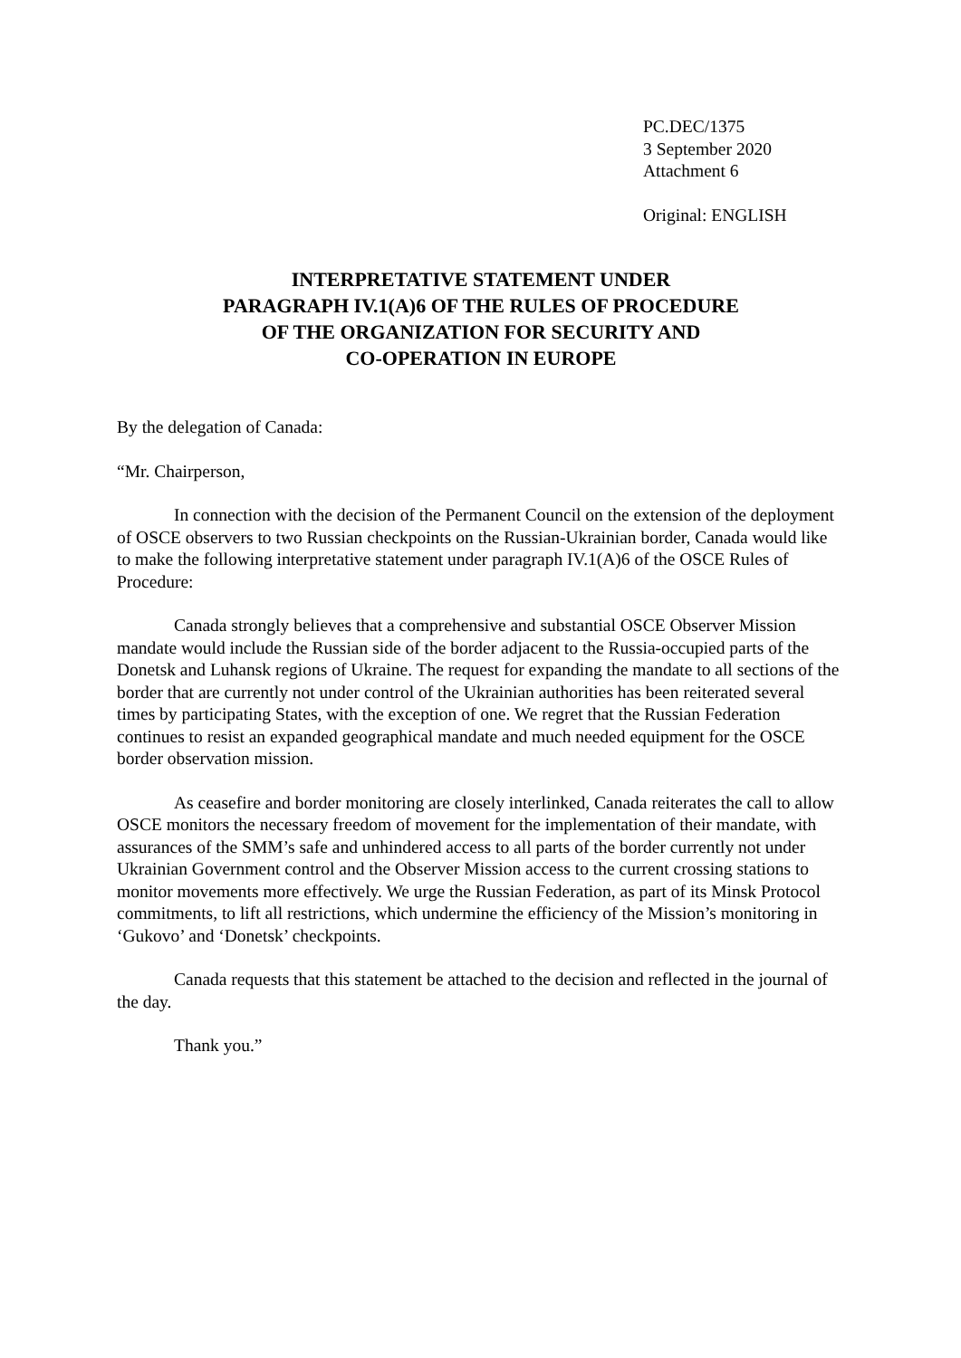PC.DEC/1375
3 September 2020
Attachment 6
Original: ENGLISH
INTERPRETATIVE STATEMENT UNDER
PARAGRAPH IV.1(A)6 OF THE RULES OF PROCEDURE
OF THE ORGANIZATION FOR SECURITY AND
CO-OPERATION IN EUROPE
By the delegation of Canada:
“Mr. Chairperson,
In connection with the decision of the Permanent Council on the extension of the deployment of OSCE observers to two Russian checkpoints on the Russian-Ukrainian border, Canada would like to make the following interpretative statement under paragraph IV.1(A)6 of the OSCE Rules of Procedure:
Canada strongly believes that a comprehensive and substantial OSCE Observer Mission mandate would include the Russian side of the border adjacent to the Russia-occupied parts of the Donetsk and Luhansk regions of Ukraine. The request for expanding the mandate to all sections of the border that are currently not under control of the Ukrainian authorities has been reiterated several times by participating States, with the exception of one. We regret that the Russian Federation continues to resist an expanded geographical mandate and much needed equipment for the OSCE border observation mission.
As ceasefire and border monitoring are closely interlinked, Canada reiterates the call to allow OSCE monitors the necessary freedom of movement for the implementation of their mandate, with assurances of the SMM’s safe and unhindered access to all parts of the border currently not under Ukrainian Government control and the Observer Mission access to the current crossing stations to monitor movements more effectively. We urge the Russian Federation, as part of its Minsk Protocol commitments, to lift all restrictions, which undermine the efficiency of the Mission’s monitoring in ‘Gukovo’ and ‘Donetsk’ checkpoints.
Canada requests that this statement be attached to the decision and reflected in the journal of the day.
Thank you.”